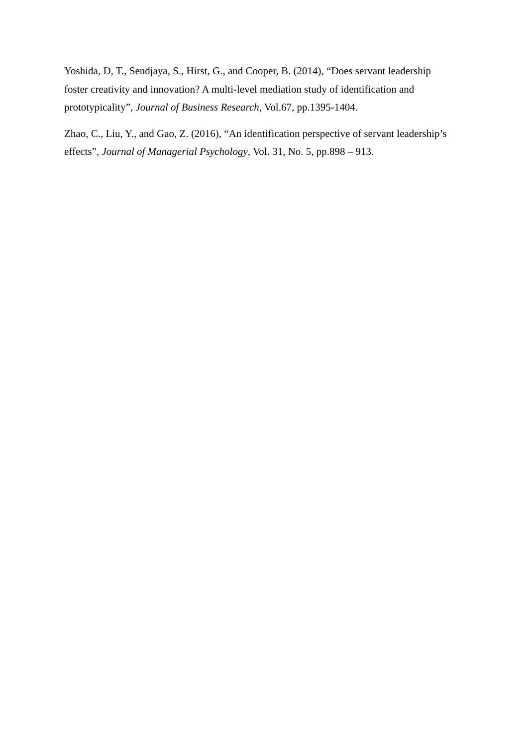Yoshida, D, T., Sendjaya, S., Hirst, G., and Cooper, B. (2014), “Does servant leadership
foster creativity and innovation? A multi-level mediation study of identification and
prototypicality”, Journal of Business Research, Vol.67, pp.1395-1404.
Zhao, C., Liu, Y., and Gao, Z. (2016), “An identification perspective of servant leadership’s
effects”, Journal of Managerial Psychology, Vol. 31, No. 5, pp.898 – 913.